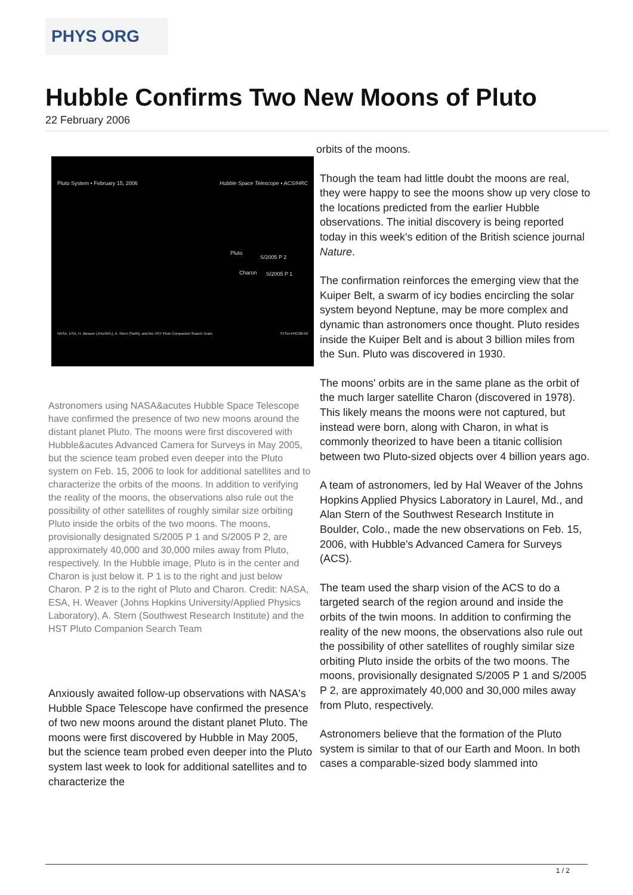PHYS ORG
Hubble Confirms Two New Moons of Pluto
22 February 2006
Pluto System • February 15, 2006 Hubble Space Telescope • ACS/HRC
Pluto
S/2005 P 2
Charon S/2005 P 1
NASA, ESA, H. Weaver (JHU/APL), A. Stern (SwRI), and the HST Pluto Companion Search Team STScI-PRC06-09
Astronomers using NASA&acutes Hubble Space Telescope have confirmed the presence of two new moons around the distant planet Pluto. The moons were first discovered with Hubble&acutes Advanced Camera for Surveys in May 2005, but the science team probed even deeper into the Pluto system on Feb. 15, 2006 to look for additional satellites and to characterize the orbits of the moons. In addition to verifying the reality of the moons, the observations also rule out the possibility of other satellites of roughly similar size orbiting Pluto inside the orbits of the two moons. The moons, provisionally designated S/2005 P 1 and S/2005 P 2, are approximately 40,000 and 30,000 miles away from Pluto, respectively. In the Hubble image, Pluto is in the center and Charon is just below it. P 1 is to the right and just below Charon. P 2 is to the right of Pluto and Charon. Credit: NASA, ESA, H. Weaver (Johns Hopkins University/Applied Physics Laboratory), A. Stern (Southwest Research Institute) and the HST Pluto Companion Search Team
Anxiously awaited follow-up observations with NASA's Hubble Space Telescope have confirmed the presence of two new moons around the distant planet Pluto. The moons were first discovered by Hubble in May 2005, but the science team probed even deeper into the Pluto system last week to look for additional satellites and to characterize the
orbits of the moons.
Though the team had little doubt the moons are real, they were happy to see the moons show up very close to the locations predicted from the earlier Hubble observations. The initial discovery is being reported today in this week's edition of the British science journal Nature.
The confirmation reinforces the emerging view that the Kuiper Belt, a swarm of icy bodies encircling the solar system beyond Neptune, may be more complex and dynamic than astronomers once thought. Pluto resides inside the Kuiper Belt and is about 3 billion miles from the Sun. Pluto was discovered in 1930.
The moons' orbits are in the same plane as the orbit of the much larger satellite Charon (discovered in 1978). This likely means the moons were not captured, but instead were born, along with Charon, in what is commonly theorized to have been a titanic collision between two Pluto-sized objects over 4 billion years ago.
A team of astronomers, led by Hal Weaver of the Johns Hopkins Applied Physics Laboratory in Laurel, Md., and Alan Stern of the Southwest Research Institute in Boulder, Colo., made the new observations on Feb. 15, 2006, with Hubble's Advanced Camera for Surveys (ACS).
The team used the sharp vision of the ACS to do a targeted search of the region around and inside the orbits of the twin moons. In addition to confirming the reality of the new moons, the observations also rule out the possibility of other satellites of roughly similar size orbiting Pluto inside the orbits of the two moons. The moons, provisionally designated S/2005 P 1 and S/2005 P 2, are approximately 40,000 and 30,000 miles away from Pluto, respectively.
Astronomers believe that the formation of the Pluto system is similar to that of our Earth and Moon. In both cases a comparable-sized body slammed into
1 / 2